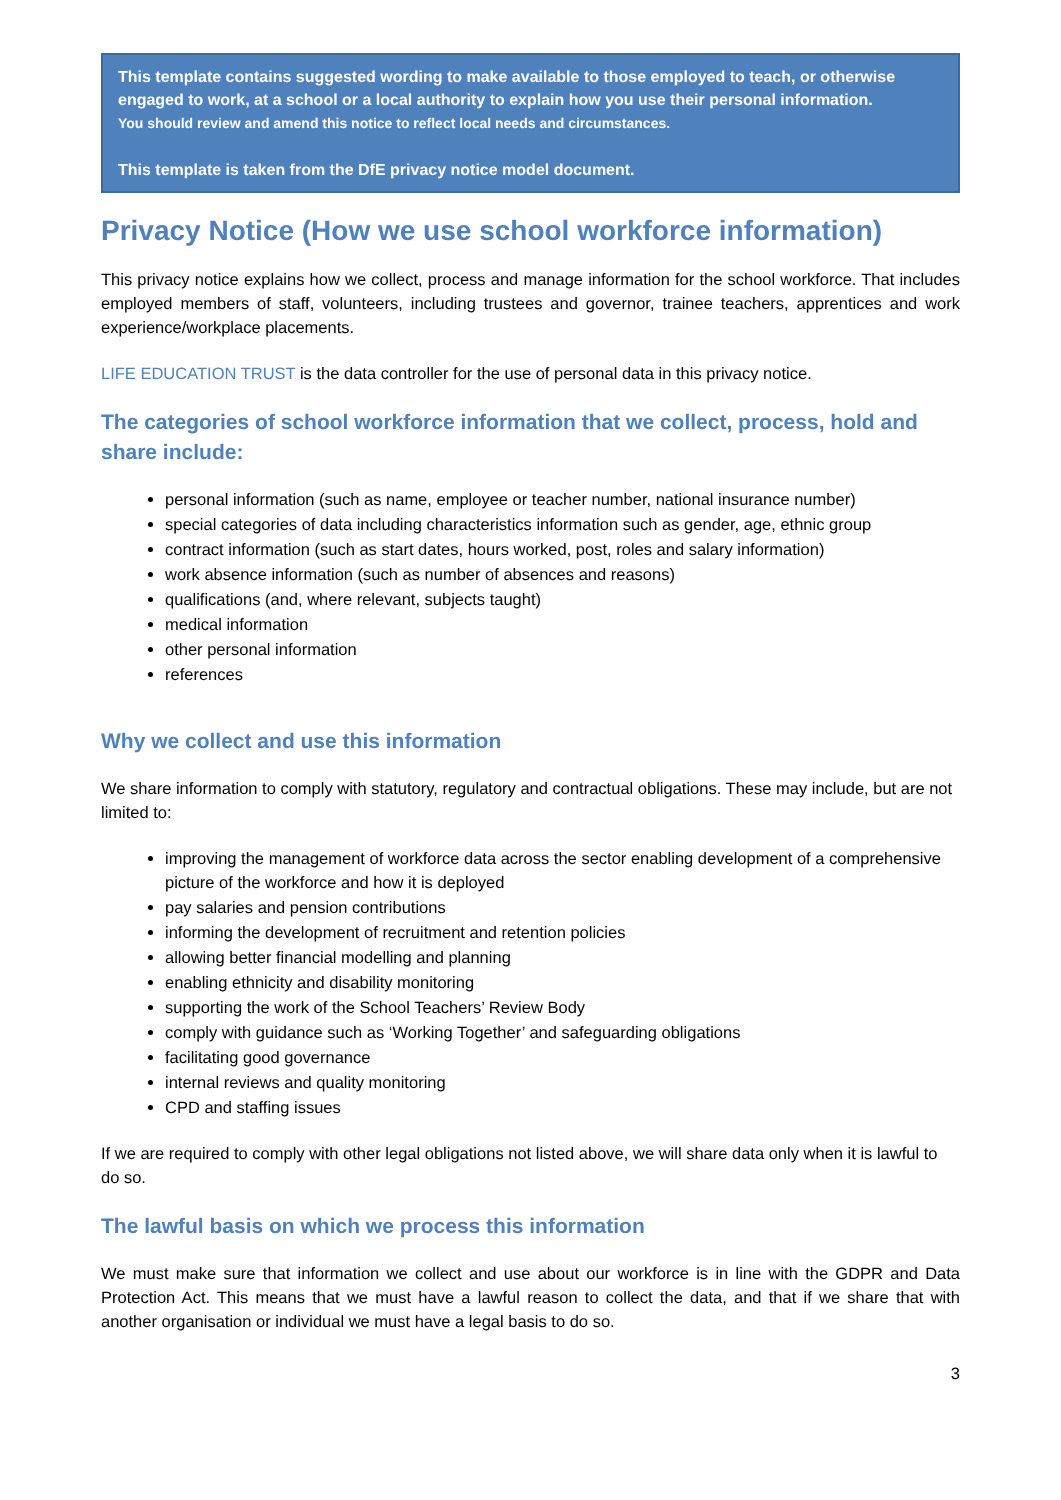This template contains suggested wording to make available to those employed to teach, or otherwise engaged to work, at a school or a local authority to explain how you use their personal information.
You should review and amend this notice to reflect local needs and circumstances.
This template is taken from the DfE privacy notice model document.
Privacy Notice (How we use school workforce information)
This privacy notice explains how we collect, process and manage information for the school workforce. That includes employed members of staff, volunteers, including trustees and governor, trainee teachers, apprentices and work experience/workplace placements.
LIFE EDUCATION TRUST is the data controller for the use of personal data in this privacy notice.
The categories of school workforce information that we collect, process, hold and share include:
personal information (such as name, employee or teacher number, national insurance number)
special categories of data including characteristics information such as gender, age, ethnic group
contract information (such as start dates, hours worked, post, roles and salary information)
work absence information (such as number of absences and reasons)
qualifications (and, where relevant, subjects taught)
medical information
other personal information
references
Why we collect and use this information
We share information to comply with statutory, regulatory and contractual obligations. These may include, but are not limited to:
improving the management of workforce data across the sector enabling development of a comprehensive picture of the workforce and how it is deployed
pay salaries and pension contributions
informing the development of recruitment and retention policies
allowing better financial modelling and planning
enabling ethnicity and disability monitoring
supporting the work of the School Teachers’ Review Body
comply with guidance such as ‘Working Together’ and safeguarding obligations
facilitating good governance
internal reviews and quality monitoring
CPD and staffing issues
If we are required to comply with other legal obligations not listed above, we will share data only when it is lawful to do so.
The lawful basis on which we process this information
We must make sure that information we collect and use about our workforce is in line with the GDPR and Data Protection Act. This means that we must have a lawful reason to collect the data, and that if we share that with another organisation or individual we must have a legal basis to do so.
3